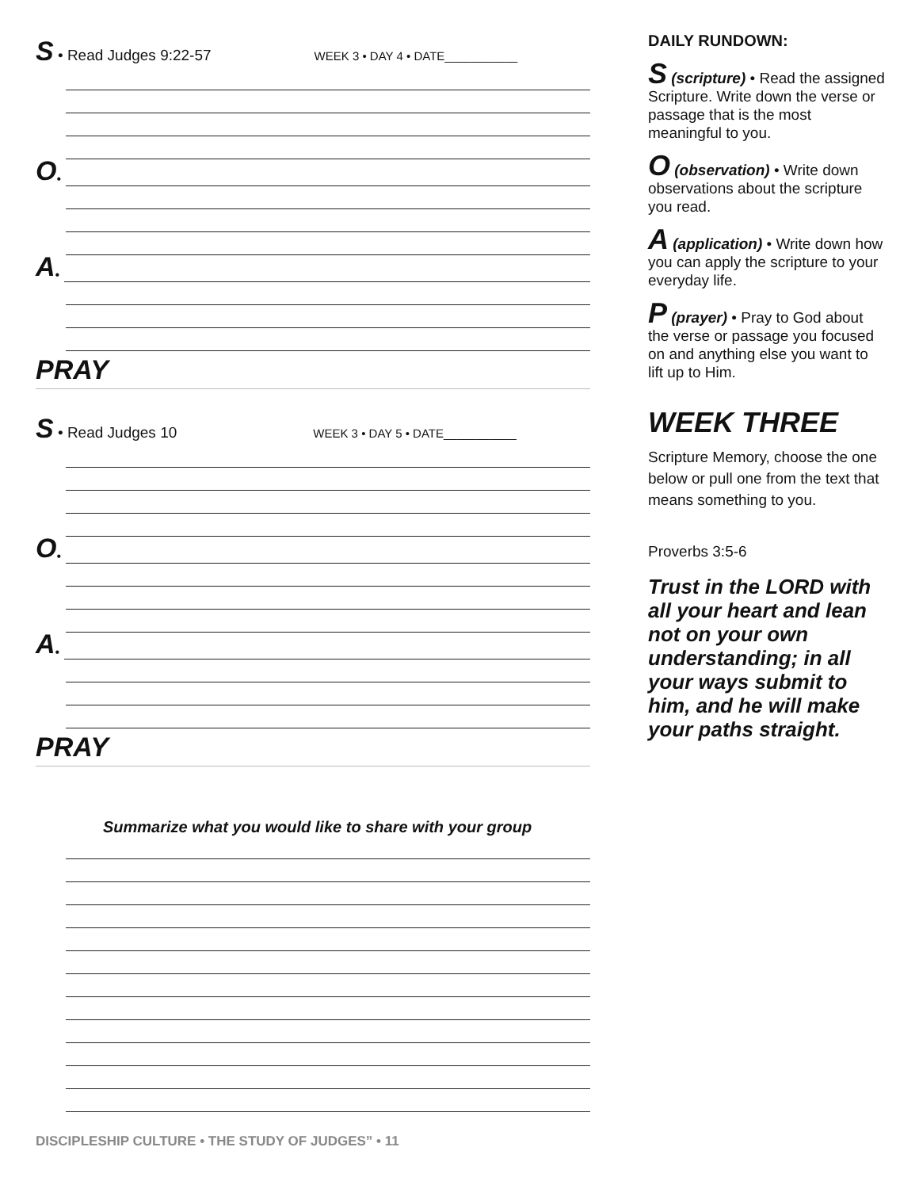S • Read Judges 9:22-57 WEEK 3 • DAY 4 • DATE___________
O •
A •
PRAY
S • Read Judges 10 WEEK 3 • DAY 5 • DATE___________
O •
A •
PRAY
Summarize what you would like to share with your group
DAILY RUNDOWN:
S (scripture) • Read the assigned Scripture. Write down the verse or passage that is the most meaningful to you.
O (observation) • Write down observations about the scripture you read.
A (application) • Write down how you can apply the scripture to your everyday life.
P (prayer) • Pray to God about the verse or passage you focused on and anything else you want to lift up to Him.
WEEK THREE
Scripture Memory, choose the one below or pull one from the text that means something to you.
Proverbs 3:5-6
Trust in the LORD with all your heart and lean not on your own understanding; in all your ways submit to him, and he will make your paths straight.
DISCIPLESHIP CULTURE • THE STUDY OF JUDGES” • 11